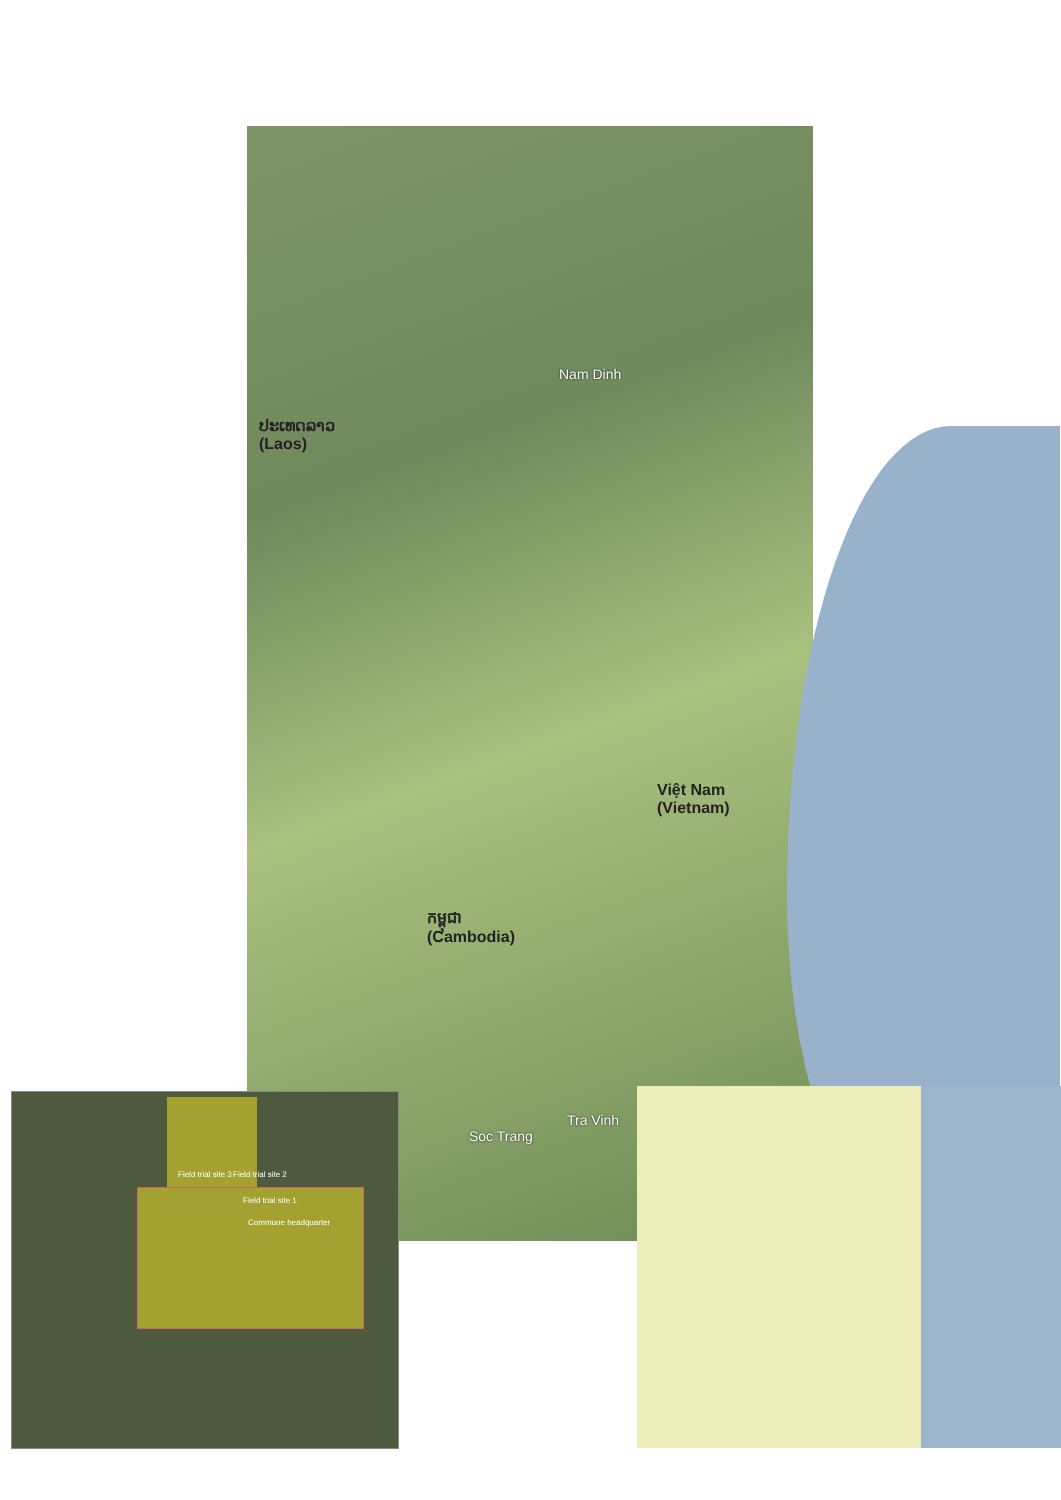Nam Dinh
ປະເທດລາວ
(Laos)
Việt Nam
(Vietnam)
កម្ពុជា
(Cambodia)
Soc Trang
Tra Vinh
Field trial site 3 Field trial site 2
Field trial site 1
Commune headquarter